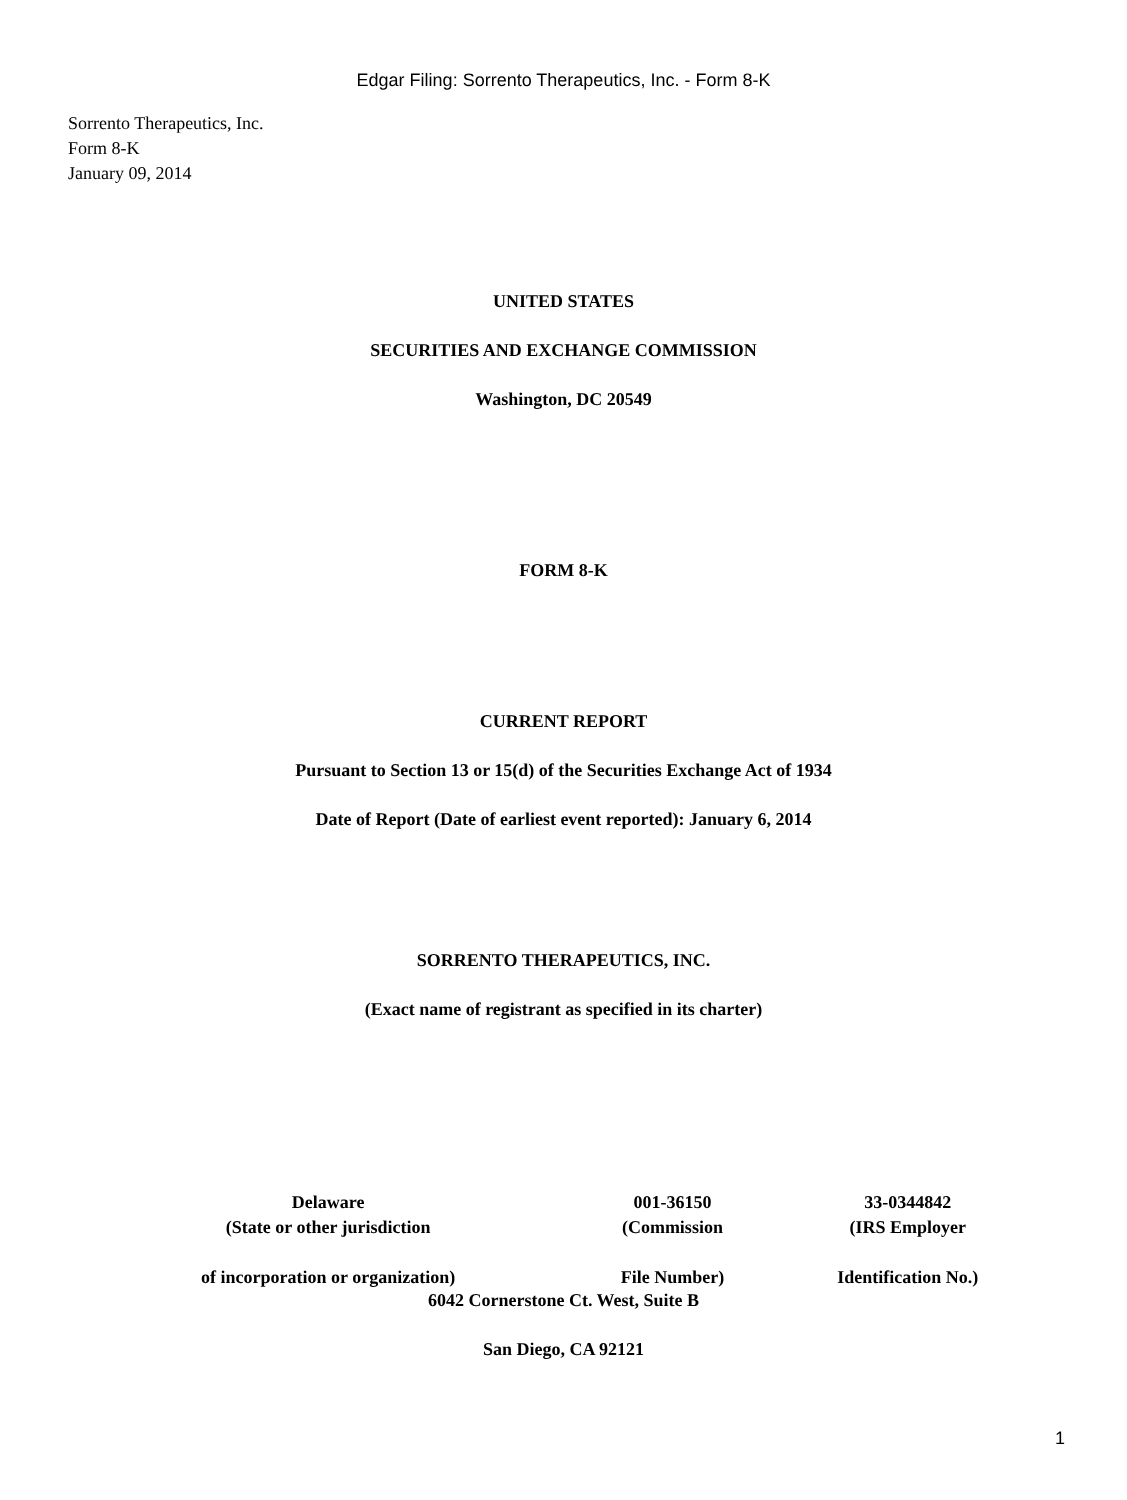Edgar Filing: Sorrento Therapeutics, Inc. - Form 8-K
Sorrento Therapeutics, Inc.
Form 8-K
January 09, 2014
UNITED STATES
SECURITIES AND EXCHANGE COMMISSION
Washington, DC 20549
FORM 8-K
CURRENT REPORT
Pursuant to Section 13 or 15(d) of the Securities Exchange Act of 1934
Date of Report (Date of earliest event reported): January 6, 2014
SORRENTO THERAPEUTICS, INC.
(Exact name of registrant as specified in its charter)
| Delaware | 001-36150 | 33-0344842 |
| (State or other jurisdiction | (Commission | (IRS Employer |
| of incorporation or organization) | File Number) | Identification No.) |
6042 Cornerstone Ct. West, Suite B
San Diego, CA 92121
1